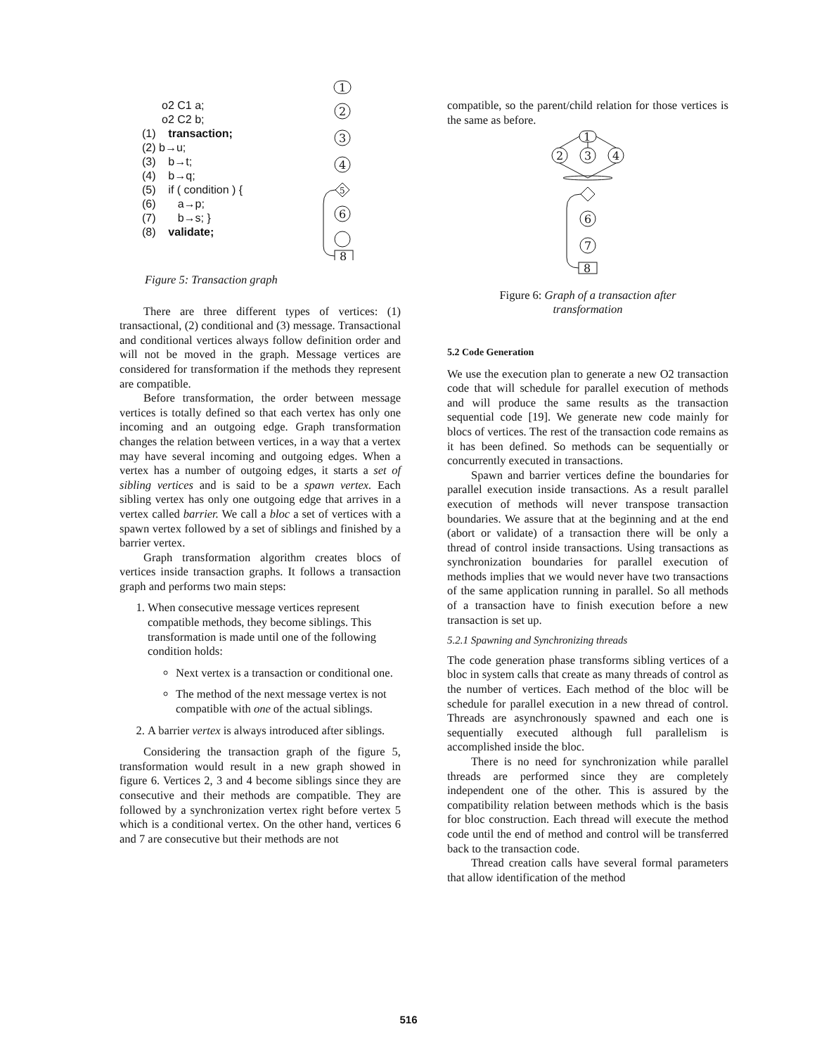o2 C1 a;
o2 C2 b;
(1) transaction;
(2) b→u;
(3) b→t;
(4) b→q;
(5) if ( condition ) {
(6) a→p;
(7) b→s; }
(8) validate;
1
2
3
4
5
6
8
Figure 5: Transaction graph
There are three different types of vertices: (1) transactional, (2) conditional and (3) message. Transactional and conditional vertices always follow definition order and will not be moved in the graph. Message vertices are considered for transformation if the methods they represent are compatible.
Before transformation, the order between message vertices is totally defined so that each vertex has only one incoming and an outgoing edge. Graph transformation changes the relation between vertices, in a way that a vertex may have several incoming and outgoing edges. When a vertex has a number of outgoing edges, it starts a set of sibling vertices and is said to be a spawn vertex. Each sibling vertex has only one outgoing edge that arrives in a vertex called barrier. We call a bloc a set of vertices with a spawn vertex followed by a set of siblings and finished by a barrier vertex.
Graph transformation algorithm creates blocs of vertices inside transaction graphs. It follows a transaction graph and performs two main steps:
1. When consecutive message vertices represent compatible methods, they become siblings. This transformation is made until one of the following condition holds:
Next vertex is a transaction or conditional one.
The method of the next message vertex is not compatible with one of the actual siblings.
2. A barrier vertex is always introduced after siblings.
Considering the transaction graph of the figure 5, transformation would result in a new graph showed in figure 6. Vertices 2, 3 and 4 become siblings since they are consecutive and their methods are compatible. They are followed by a synchronization vertex right before vertex 5 which is a conditional vertex. On the other hand, vertices 6 and 7 are consecutive but their methods are not
compatible, so the parent/child relation for those vertices is the same as before.
1
2
3
4
6
7
8
Figure 6: Graph of a transaction after
transformation
5.2 Code Generation
We use the execution plan to generate a new O2 transaction code that will schedule for parallel execution of methods and will produce the same results as the transaction sequential code [19]. We generate new code mainly for blocs of vertices. The rest of the transaction code remains as it has been defined. So methods can be sequentially or concurrently executed in transactions.
Spawn and barrier vertices define the boundaries for parallel execution inside transactions. As a result parallel execution of methods will never transpose transaction boundaries. We assure that at the beginning and at the end (abort or validate) of a transaction there will be only a thread of control inside transactions. Using transactions as synchronization boundaries for parallel execution of methods implies that we would never have two transactions of the same application running in parallel. So all methods of a transaction have to finish execution before a new transaction is set up.
5.2.1 Spawning and Synchronizing threads
The code generation phase transforms sibling vertices of a bloc in system calls that create as many threads of control as the number of vertices. Each method of the bloc will be schedule for parallel execution in a new thread of control. Threads are asynchronously spawned and each one is sequentially executed although full parallelism is accomplished inside the bloc.
There is no need for synchronization while parallel threads are performed since they are completely independent one of the other. This is assured by the compatibility relation between methods which is the basis for bloc construction. Each thread will execute the method code until the end of method and control will be transferred back to the transaction code.
Thread creation calls have several formal parameters that allow identification of the method
516